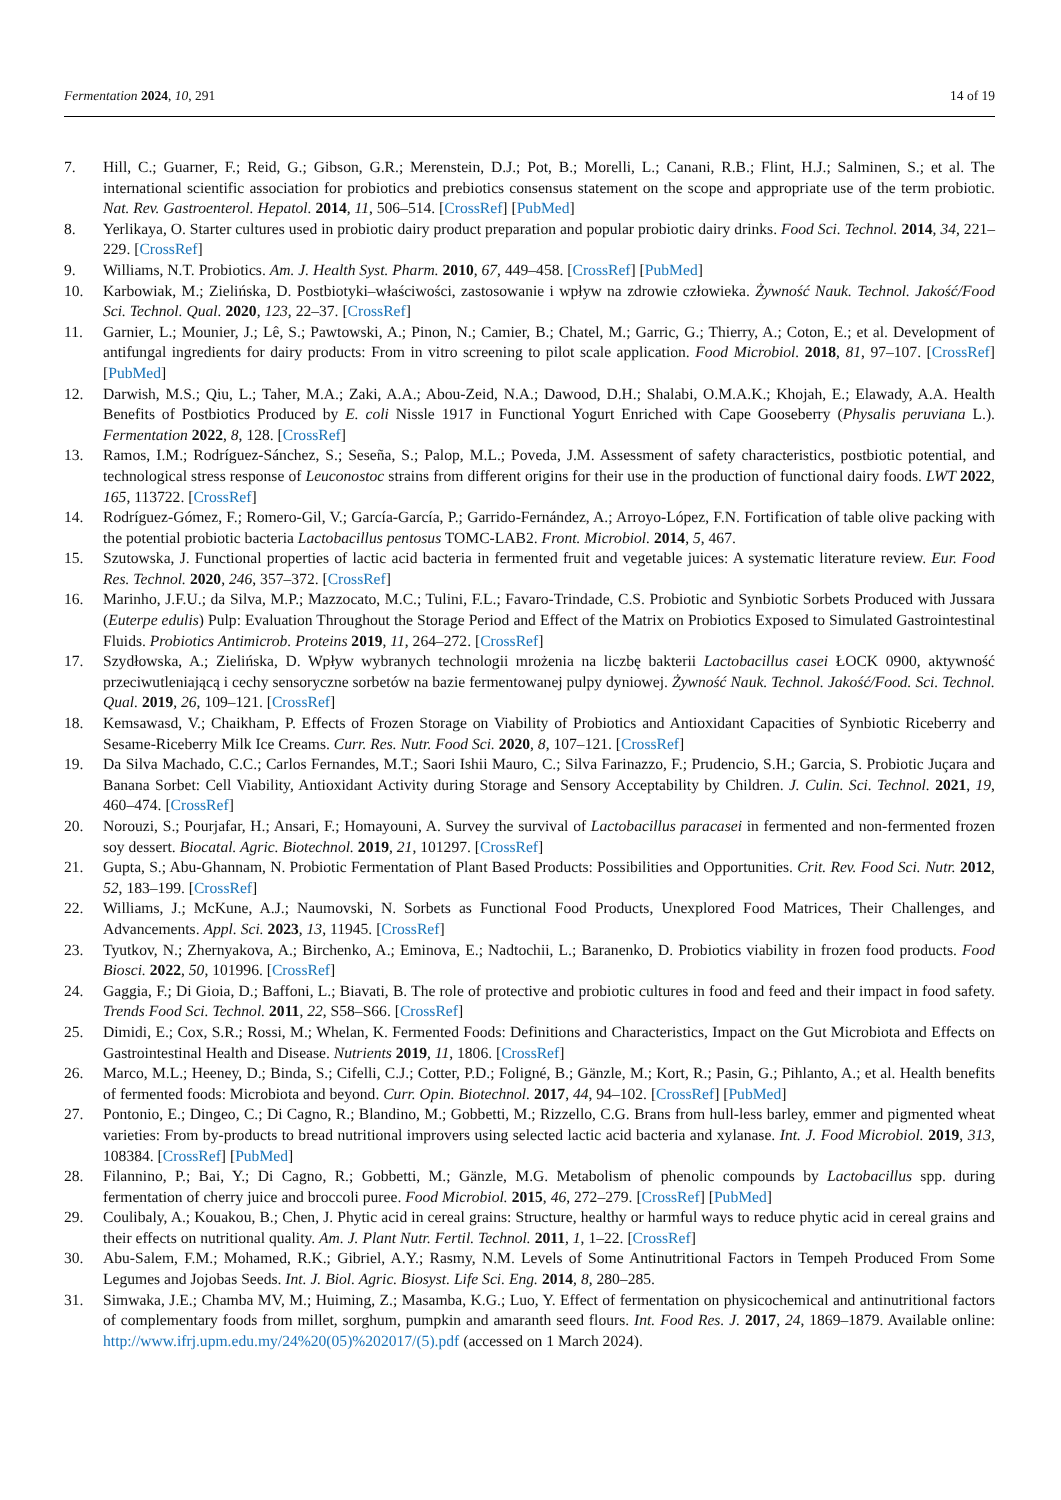Fermentation 2024, 10, 291 14 of 19
7. Hill, C.; Guarner, F.; Reid, G.; Gibson, G.R.; Merenstein, D.J.; Pot, B.; Morelli, L.; Canani, R.B.; Flint, H.J.; Salminen, S.; et al. The international scientific association for probiotics and prebiotics consensus statement on the scope and appropriate use of the term probiotic. Nat. Rev. Gastroenterol. Hepatol. 2014, 11, 506–514. [CrossRef] [PubMed]
8. Yerlikaya, O. Starter cultures used in probiotic dairy product preparation and popular probiotic dairy drinks. Food Sci. Technol. 2014, 34, 221–229. [CrossRef]
9. Williams, N.T. Probiotics. Am. J. Health Syst. Pharm. 2010, 67, 449–458. [CrossRef] [PubMed]
10. Karbowiak, M.; Zielińska, D. Postbiotyki–właściwości, zastosowanie i wpływ na zdrowie człowieka. Żywność Nauk. Technol. Jakość/Food Sci. Technol. Qual. 2020, 123, 22–37. [CrossRef]
11. Garnier, L.; Mounier, J.; Lê, S.; Pawtowski, A.; Pinon, N.; Camier, B.; Chatel, M.; Garric, G.; Thierry, A.; Coton, E.; et al. Development of antifungal ingredients for dairy products: From in vitro screening to pilot scale application. Food Microbiol. 2018, 81, 97–107. [CrossRef] [PubMed]
12. Darwish, M.S.; Qiu, L.; Taher, M.A.; Zaki, A.A.; Abou-Zeid, N.A.; Dawood, D.H.; Shalabi, O.M.A.K.; Khojah, E.; Elawady, A.A. Health Benefits of Postbiotics Produced by E. coli Nissle 1917 in Functional Yogurt Enriched with Cape Gooseberry (Physalis peruviana L.). Fermentation 2022, 8, 128. [CrossRef]
13. Ramos, I.M.; Rodríguez-Sánchez, S.; Seseña, S.; Palop, M.L.; Poveda, J.M. Assessment of safety characteristics, postbiotic potential, and technological stress response of Leuconostoc strains from different origins for their use in the production of functional dairy foods. LWT 2022, 165, 113722. [CrossRef]
14. Rodríguez-Gómez, F.; Romero-Gil, V.; García-García, P.; Garrido-Fernández, A.; Arroyo-López, F.N. Fortification of table olive packing with the potential probiotic bacteria Lactobacillus pentosus TOMC-LAB2. Front. Microbiol. 2014, 5, 467.
15. Szutowska, J. Functional properties of lactic acid bacteria in fermented fruit and vegetable juices: A systematic literature review. Eur. Food Res. Technol. 2020, 246, 357–372. [CrossRef]
16. Marinho, J.F.U.; da Silva, M.P.; Mazzocato, M.C.; Tulini, F.L.; Favaro-Trindade, C.S. Probiotic and Synbiotic Sorbets Produced with Jussara (Euterpe edulis) Pulp: Evaluation Throughout the Storage Period and Effect of the Matrix on Probiotics Exposed to Simulated Gastrointestinal Fluids. Probiotics Antimicrob. Proteins 2019, 11, 264–272. [CrossRef]
17. Szydłowska, A.; Zielińska, D. Wpływ wybranych technologii mrożenia na liczbę bakterii Lactobacillus casei ŁOCK 0900, aktywność przeciwutleniającą i cechy sensoryczne sorbetów na bazie fermentowanej pulpy dyniowej. Żywność Nauk. Technol. Jakość/Food. Sci. Technol. Qual. 2019, 26, 109–121. [CrossRef]
18. Kemsawasd, V.; Chaikham, P. Effects of Frozen Storage on Viability of Probiotics and Antioxidant Capacities of Synbiotic Riceberry and Sesame-Riceberry Milk Ice Creams. Curr. Res. Nutr. Food Sci. 2020, 8, 107–121. [CrossRef]
19. Da Silva Machado, C.C.; Carlos Fernandes, M.T.; Saori Ishii Mauro, C.; Silva Farinazzo, F.; Prudencio, S.H.; Garcia, S. Probiotic Juçara and Banana Sorbet: Cell Viability, Antioxidant Activity during Storage and Sensory Acceptability by Children. J. Culin. Sci. Technol. 2021, 19, 460–474. [CrossRef]
20. Norouzi, S.; Pourjafar, H.; Ansari, F.; Homayouni, A. Survey the survival of Lactobacillus paracasei in fermented and non-fermented frozen soy dessert. Biocatal. Agric. Biotechnol. 2019, 21, 101297. [CrossRef]
21. Gupta, S.; Abu-Ghannam, N. Probiotic Fermentation of Plant Based Products: Possibilities and Opportunities. Crit. Rev. Food Sci. Nutr. 2012, 52, 183–199. [CrossRef]
22. Williams, J.; McKune, A.J.; Naumovski, N. Sorbets as Functional Food Products, Unexplored Food Matrices, Their Challenges, and Advancements. Appl. Sci. 2023, 13, 11945. [CrossRef]
23. Tyutkov, N.; Zhernyakova, A.; Birchenko, A.; Eminova, E.; Nadtochii, L.; Baranenko, D. Probiotics viability in frozen food products. Food Biosci. 2022, 50, 101996. [CrossRef]
24. Gaggia, F.; Di Gioia, D.; Baffoni, L.; Biavati, B. The role of protective and probiotic cultures in food and feed and their impact in food safety. Trends Food Sci. Technol. 2011, 22, S58–S66. [CrossRef]
25. Dimidi, E.; Cox, S.R.; Rossi, M.; Whelan, K. Fermented Foods: Definitions and Characteristics, Impact on the Gut Microbiota and Effects on Gastrointestinal Health and Disease. Nutrients 2019, 11, 1806. [CrossRef]
26. Marco, M.L.; Heeney, D.; Binda, S.; Cifelli, C.J.; Cotter, P.D.; Foligné, B.; Gänzle, M.; Kort, R.; Pasin, G.; Pihlanto, A.; et al. Health benefits of fermented foods: Microbiota and beyond. Curr. Opin. Biotechnol. 2017, 44, 94–102. [CrossRef] [PubMed]
27. Pontonio, E.; Dingeo, C.; Di Cagno, R.; Blandino, M.; Gobbetti, M.; Rizzello, C.G. Brans from hull-less barley, emmer and pigmented wheat varieties: From by-products to bread nutritional improvers using selected lactic acid bacteria and xylanase. Int. J. Food Microbiol. 2019, 313, 108384. [CrossRef] [PubMed]
28. Filannino, P.; Bai, Y.; Di Cagno, R.; Gobbetti, M.; Gänzle, M.G. Metabolism of phenolic compounds by Lactobacillus spp. during fermentation of cherry juice and broccoli puree. Food Microbiol. 2015, 46, 272–279. [CrossRef] [PubMed]
29. Coulibaly, A.; Kouakou, B.; Chen, J. Phytic acid in cereal grains: Structure, healthy or harmful ways to reduce phytic acid in cereal grains and their effects on nutritional quality. Am. J. Plant Nutr. Fertil. Technol. 2011, 1, 1–22. [CrossRef]
30. Abu-Salem, F.M.; Mohamed, R.K.; Gibriel, A.Y.; Rasmy, N.M. Levels of Some Antinutritional Factors in Tempeh Produced From Some Legumes and Jojobas Seeds. Int. J. Biol. Agric. Biosyst. Life Sci. Eng. 2014, 8, 280–285.
31. Simwaka, J.E.; Chamba MV, M.; Huiming, Z.; Masamba, K.G.; Luo, Y. Effect of fermentation on physicochemical and antinutritional factors of complementary foods from millet, sorghum, pumpkin and amaranth seed flours. Int. Food Res. J. 2017, 24, 1869–1879. Available online: http://www.ifrj.upm.edu.my/24%20(05)%202017/(5).pdf (accessed on 1 March 2024).